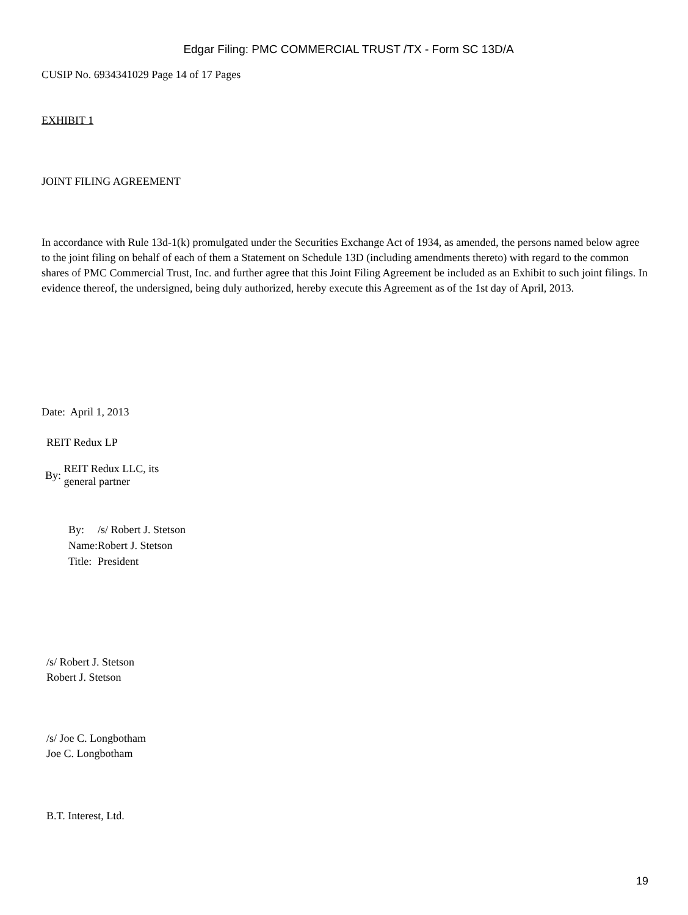Edgar Filing: PMC COMMERCIAL TRUST /TX - Form SC 13D/A
CUSIP No. 6934341029 Page 14 of 17 Pages
EXHIBIT 1
JOINT FILING AGREEMENT
In accordance with Rule 13d-1(k) promulgated under the Securities Exchange Act of 1934, as amended, the persons named below agree to the joint filing on behalf of each of them a Statement on Schedule 13D (including amendments thereto) with regard to the common shares of PMC Commercial Trust, Inc. and further agree that this Joint Filing Agreement be included as an Exhibit to such joint filings. In evidence thereof, the undersigned, being duly authorized, hereby execute this Agreement as of the 1st day of April, 2013.
Date: April 1, 2013
REIT Redux LP
| By: | REIT Redux LLC, its general partner |
| By: | /s/ Robert J. Stetson |
| Name: | Robert J. Stetson |
| Title: | President |
/s/ Robert J. Stetson
Robert J. Stetson
/s/ Joe C. Longbotham
Joe C. Longbotham
B.T. Interest, Ltd.
19